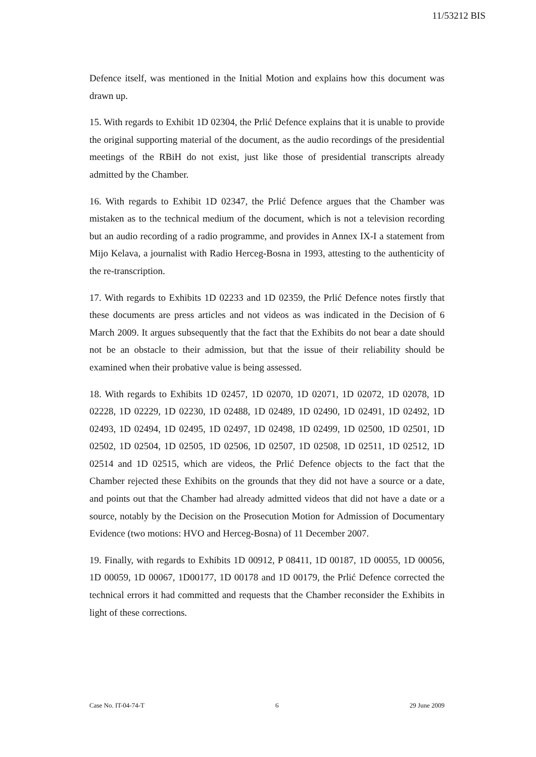11/53212 BIS
Defence itself, was mentioned in the Initial Motion and explains how this document was drawn up.
15. With regards to Exhibit 1D 02304, the Prlić Defence explains that it is unable to provide the original supporting material of the document, as the audio recordings of the presidential meetings of the RBiH do not exist, just like those of presidential transcripts already admitted by the Chamber.
16. With regards to Exhibit 1D 02347, the Prlić Defence argues that the Chamber was mistaken as to the technical medium of the document, which is not a television recording but an audio recording of a radio programme, and provides in Annex IX-I a statement from Mijo Kelava, a journalist with Radio Herceg-Bosna in 1993, attesting to the authenticity of the re-transcription.
17. With regards to Exhibits 1D 02233 and 1D 02359, the Prlić Defence notes firstly that these documents are press articles and not videos as was indicated in the Decision of 6 March 2009. It argues subsequently that the fact that the Exhibits do not bear a date should not be an obstacle to their admission, but that the issue of their reliability should be examined when their probative value is being assessed.
18. With regards to Exhibits 1D 02457, 1D 02070, 1D 02071, 1D 02072, 1D 02078, 1D 02228, 1D 02229, 1D 02230, 1D 02488, 1D 02489, 1D 02490, 1D 02491, 1D 02492, 1D 02493, 1D 02494, 1D 02495, 1D 02497, 1D 02498, 1D 02499, 1D 02500, 1D 02501, 1D 02502, 1D 02504, 1D 02505, 1D 02506, 1D 02507, 1D 02508, 1D 02511, 1D 02512, 1D 02514 and 1D 02515, which are videos, the Prlić Defence objects to the fact that the Chamber rejected these Exhibits on the grounds that they did not have a source or a date, and points out that the Chamber had already admitted videos that did not have a date or a source, notably by the Decision on the Prosecution Motion for Admission of Documentary Evidence (two motions: HVO and Herceg-Bosna) of 11 December 2007.
19. Finally, with regards to Exhibits 1D 00912, P 08411, 1D 00187, 1D 00055, 1D 00056, 1D 00059, 1D 00067, 1D00177, 1D 00178 and 1D 00179, the Prlić Defence corrected the technical errors it had committed and requests that the Chamber reconsider the Exhibits in light of these corrections.
Case No. IT-04-74-T 6 29 June 2009